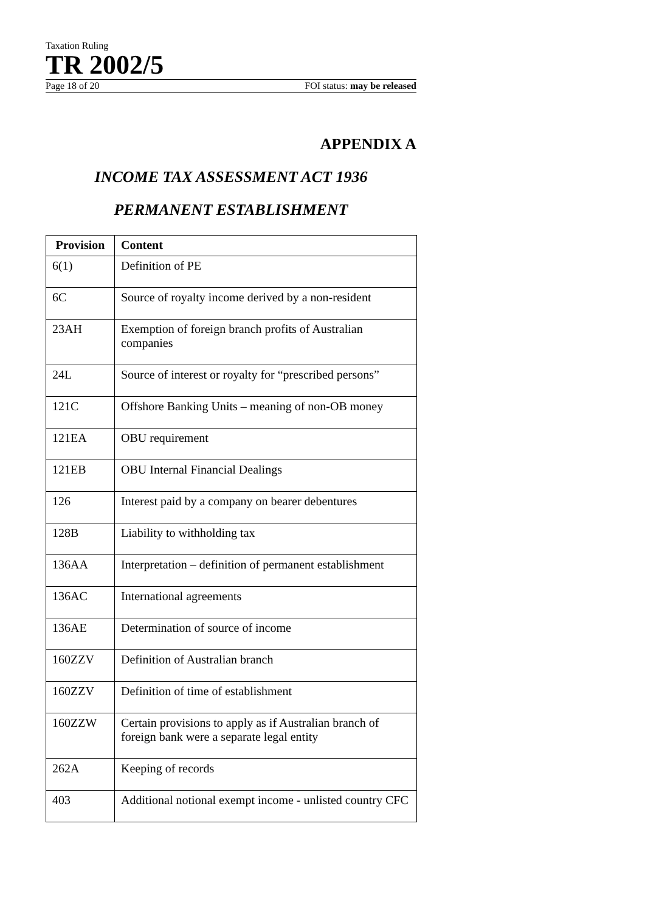Taxation Ruling
TR 2002/5
Page 18 of 20 FOI status: may be released
APPENDIX A
INCOME TAX ASSESSMENT ACT 1936
PERMANENT ESTABLISHMENT
| Provision | Content |
| --- | --- |
| 6(1) | Definition of PE |
| 6C | Source of royalty income derived by a non-resident |
| 23AH | Exemption of foreign branch profits of Australian companies |
| 24L | Source of interest or royalty for “prescribed persons” |
| 121C | Offshore Banking Units – meaning of non-OB money |
| 121EA | OBU requirement |
| 121EB | OBU Internal Financial Dealings |
| 126 | Interest paid by a company on bearer debentures |
| 128B | Liability to withholding tax |
| 136AA | Interpretation – definition of permanent establishment |
| 136AC | International agreements |
| 136AE | Determination of source of income |
| 160ZZV | Definition of Australian branch |
| 160ZZV | Definition of time of establishment |
| 160ZZW | Certain provisions to apply as if Australian branch of foreign bank were a separate legal entity |
| 262A | Keeping of records |
| 403 | Additional notional exempt income - unlisted country CFC |